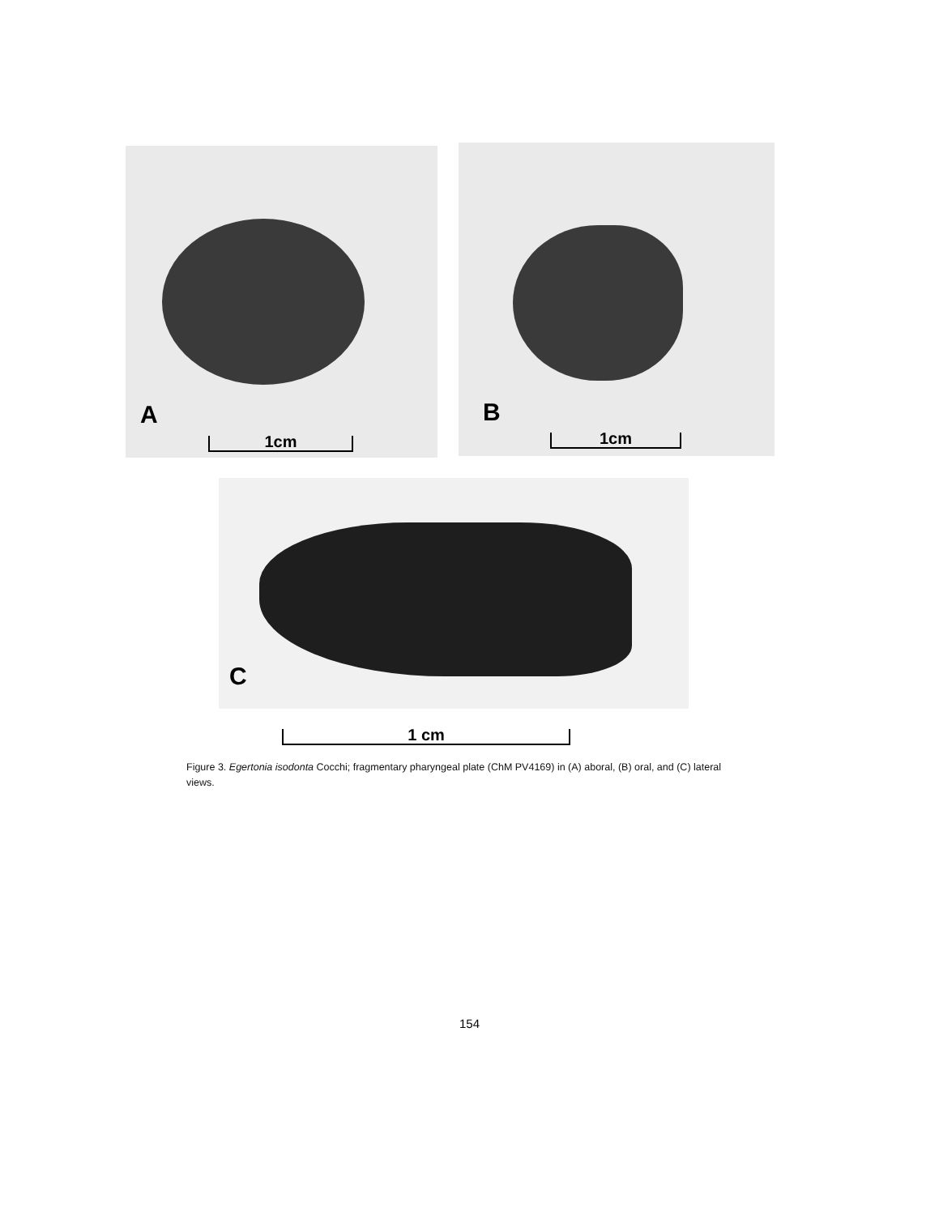A
1cm
B
1cm
C
1 cm
Figure 3. Egertonia isodonta Cocchi; fragmentary pharyngeal plate (ChM PV4169) in (A) aboral, (B) oral, and (C) lateral views.
154